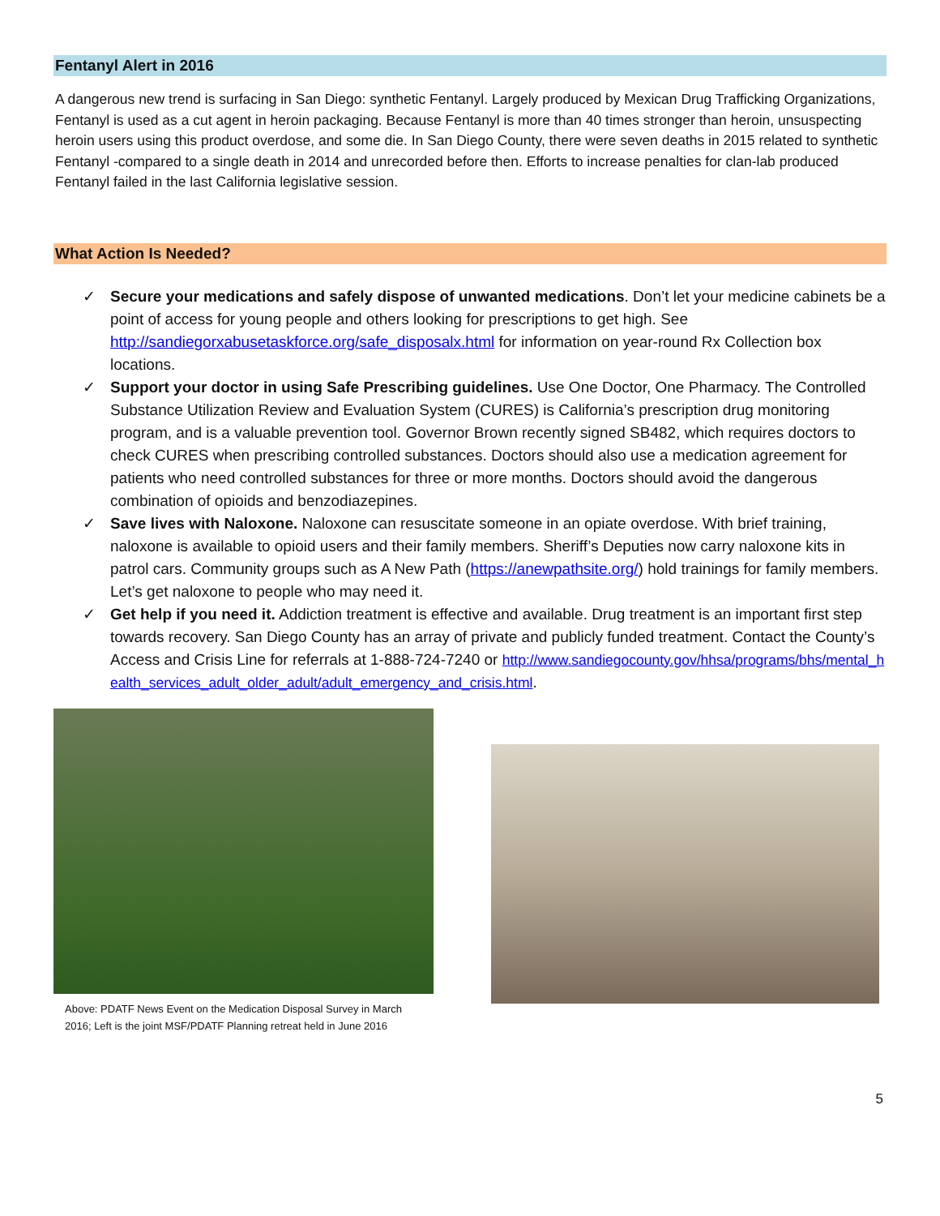Fentanyl Alert in 2016
A dangerous new trend is surfacing in San Diego: synthetic Fentanyl. Largely produced by Mexican Drug Trafficking Organizations, Fentanyl is used as a cut agent in heroin packaging. Because Fentanyl is more than 40 times stronger than heroin, unsuspecting heroin users using this product overdose, and some die. In San Diego County, there were seven deaths in 2015 related to synthetic Fentanyl -compared to a single death in 2014 and unrecorded before then. Efforts to increase penalties for clan-lab produced Fentanyl failed in the last California legislative session.
What Action Is Needed?
✓ Secure your medications and safely dispose of unwanted medications. Don’t let your medicine cabinets be a point of access for young people and others looking for prescriptions to get high. See http://sandiegorxabusetaskforce.org/safe_disposalx.html for information on year-round Rx Collection box locations.
✓ Support your doctor in using Safe Prescribing guidelines. Use One Doctor, One Pharmacy. The Controlled Substance Utilization Review and Evaluation System (CURES) is California’s prescription drug monitoring program, and is a valuable prevention tool. Governor Brown recently signed SB482, which requires doctors to check CURES when prescribing controlled substances. Doctors should also use a medication agreement for patients who need controlled substances for three or more months. Doctors should avoid the dangerous combination of opioids and benzodiazepines.
✓ Save lives with Naloxone. Naloxone can resuscitate someone in an opiate overdose. With brief training, naloxone is available to opioid users and their family members. Sheriff’s Deputies now carry naloxone kits in patrol cars. Community groups such as A New Path (https://anewpathsite.org/) hold trainings for family members. Let’s get naloxone to people who may need it.
✓ Get help if you need it. Addiction treatment is effective and available. Drug treatment is an important first step towards recovery. San Diego County has an array of private and publicly funded treatment. Contact the County’s Access and Crisis Line for referrals at 1-888-724-7240 or http://www.sandiegocounty.gov/hhsa/programs/bhs/mental_health_services_adult_older_adult/adult_emergency_and_crisis.html.
Above: PDATF News Event on the Medication Disposal Survey in March 2016; Left is the joint MSF/PDATF Planning retreat held in June 2016
5